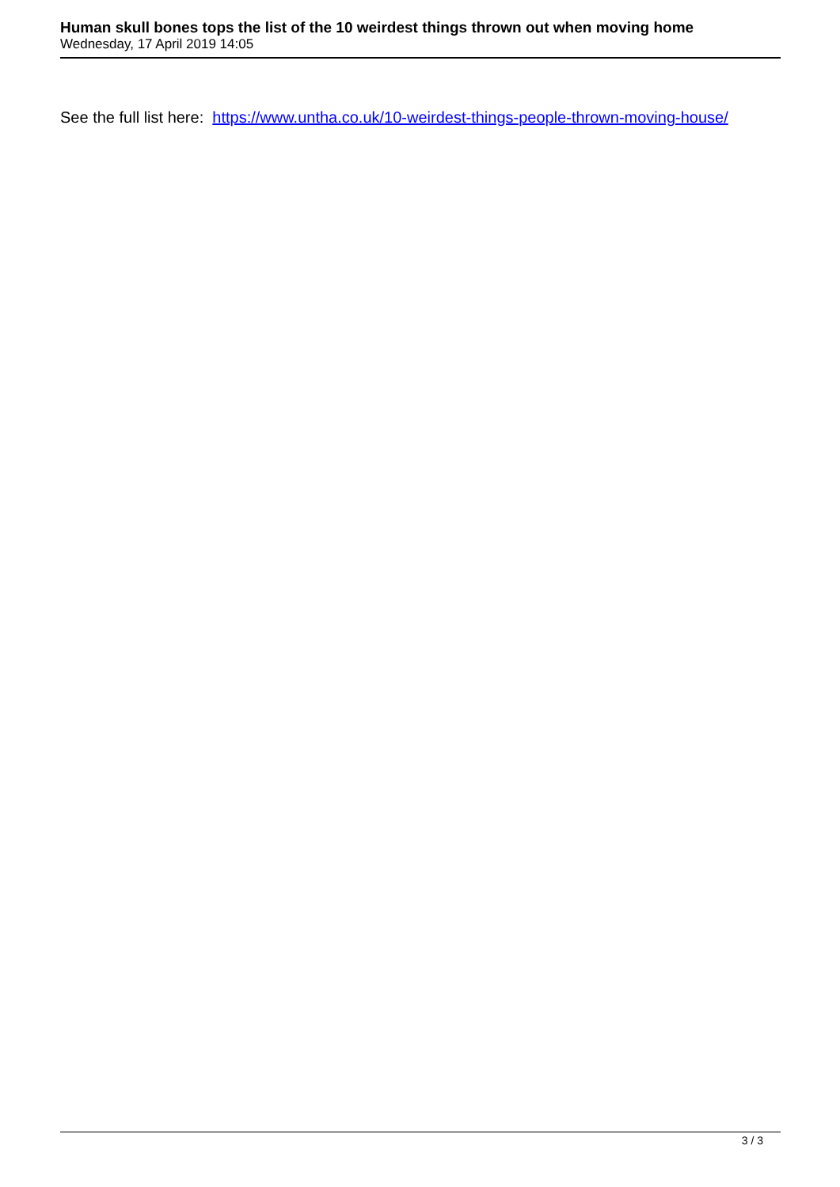Human skull bones tops the list of the 10 weirdest things thrown out when moving home
Wednesday, 17 April 2019 14:05
See the full list here: https://www.untha.co.uk/10-weirdest-things-people-thrown-moving-house/
3 / 3